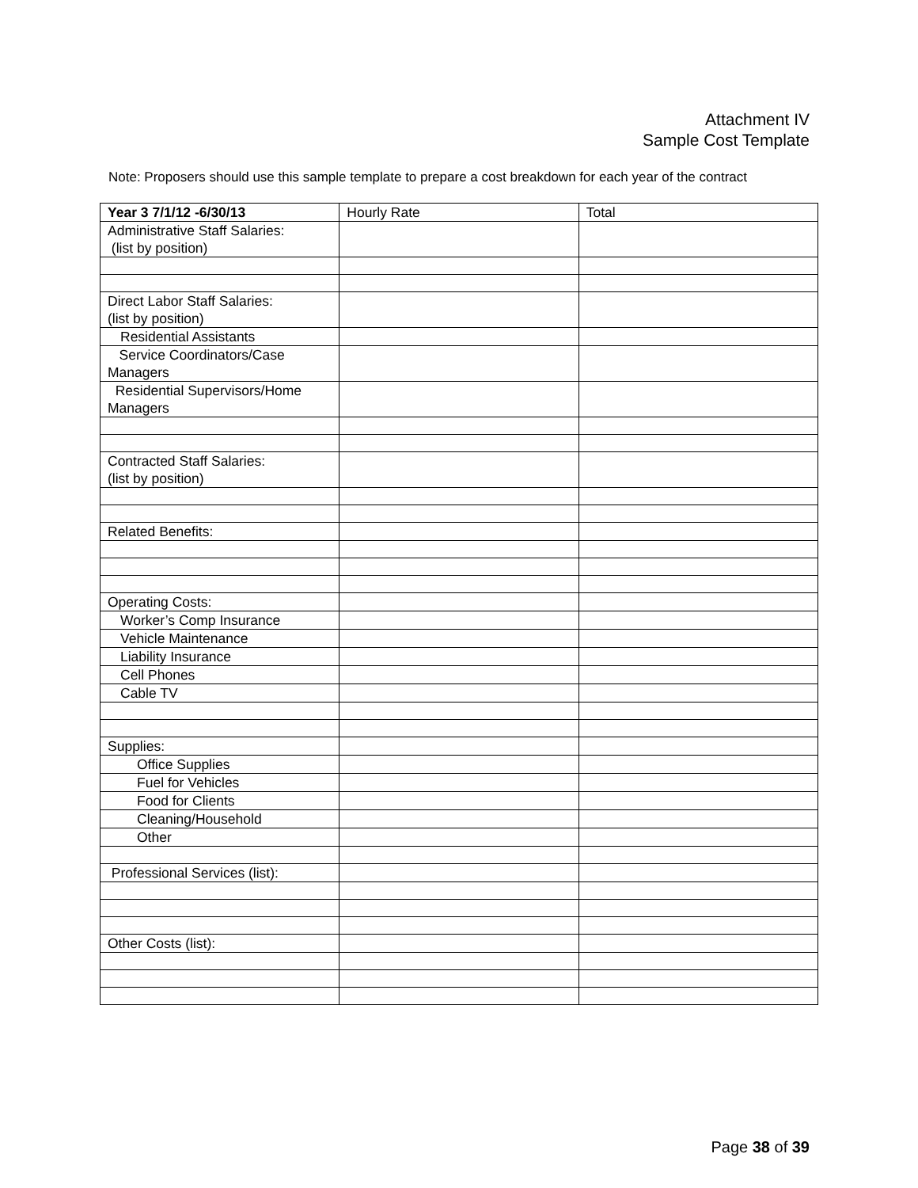Attachment IV
Sample Cost Template
Note: Proposers should use this sample template to prepare a cost breakdown for each year of the contract
| Year 3 7/1/12 -6/30/13 | Hourly Rate | Total |
| --- | --- | --- |
| Administrative Staff Salaries: (list by position) | | |
| Direct Labor Staff Salaries: (list by position) | | |
| Residential Assistants | | |
| Service Coordinators/Case Managers | | |
| Residential Supervisors/Home Managers | | |
| Contracted Staff Salaries: (list by position) | | |
| Related Benefits: | | |
| Operating Costs: | | |
| Worker’s Comp Insurance | | |
| Vehicle Maintenance | | |
| Liability Insurance | | |
| Cell Phones | | |
| Cable TV | | |
| Supplies: | | |
| Office Supplies | | |
| Fuel for Vehicles | | |
| Food for Clients | | |
| Cleaning/Household | | |
| Other | | |
| Professional Services (list): | | |
| Other Costs (list): | | |
Page 38 of 39